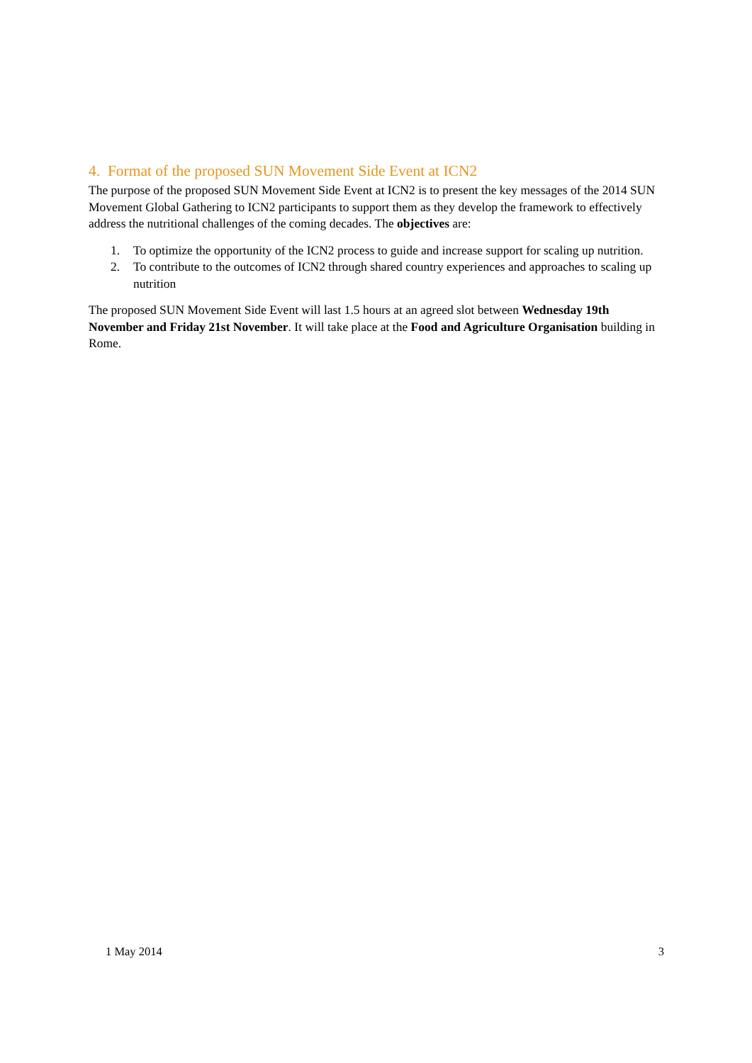4. Format of the proposed SUN Movement Side Event at ICN2
The purpose of the proposed SUN Movement Side Event at ICN2 is to present the key messages of the 2014 SUN Movement Global Gathering to ICN2 participants to support them as they develop the framework to effectively address the nutritional challenges of the coming decades. The objectives are:
1. To optimize the opportunity of the ICN2 process to guide and increase support for scaling up nutrition.
2. To contribute to the outcomes of ICN2 through shared country experiences and approaches to scaling up nutrition
The proposed SUN Movement Side Event will last 1.5 hours at an agreed slot between Wednesday 19th November and Friday 21st November. It will take place at the Food and Agriculture Organisation building in Rome.
1 May 2014 3